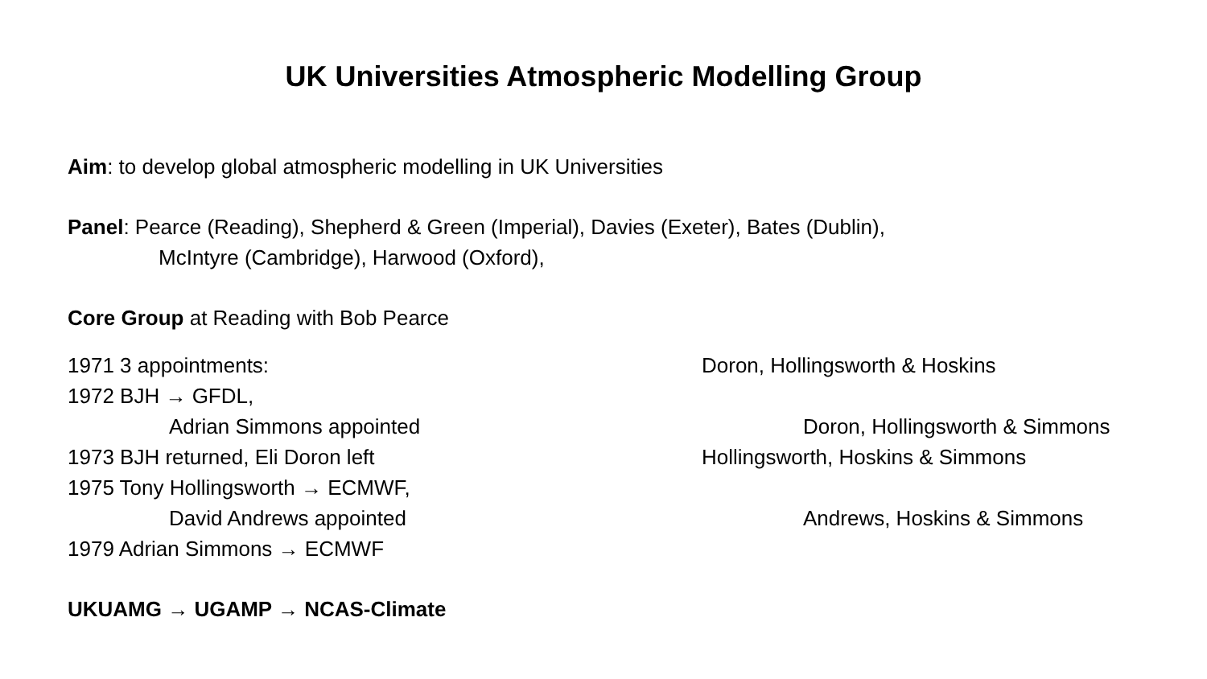UK Universities Atmospheric Modelling Group
Aim: to develop global atmospheric modelling in UK Universities
Panel: Pearce (Reading), Shepherd & Green (Imperial), Davies (Exeter), Bates (Dublin),
McIntyre (Cambridge), Harwood (Oxford),
Core Group at Reading with Bob Pearce
1971 3 appointments: Doron, Hollingsworth & Hoskins
1972 BJH → GFDL,
Adrian Simmons appointed Doron, Hollingsworth & Simmons
1973 BJH returned, Eli Doron left Hollingsworth, Hoskins & Simmons
1975 Tony Hollingsworth → ECMWF,
David Andrews appointed Andrews, Hoskins & Simmons
1979 Adrian Simmons → ECMWF
UKUAMG → UGAMP → NCAS-Climate